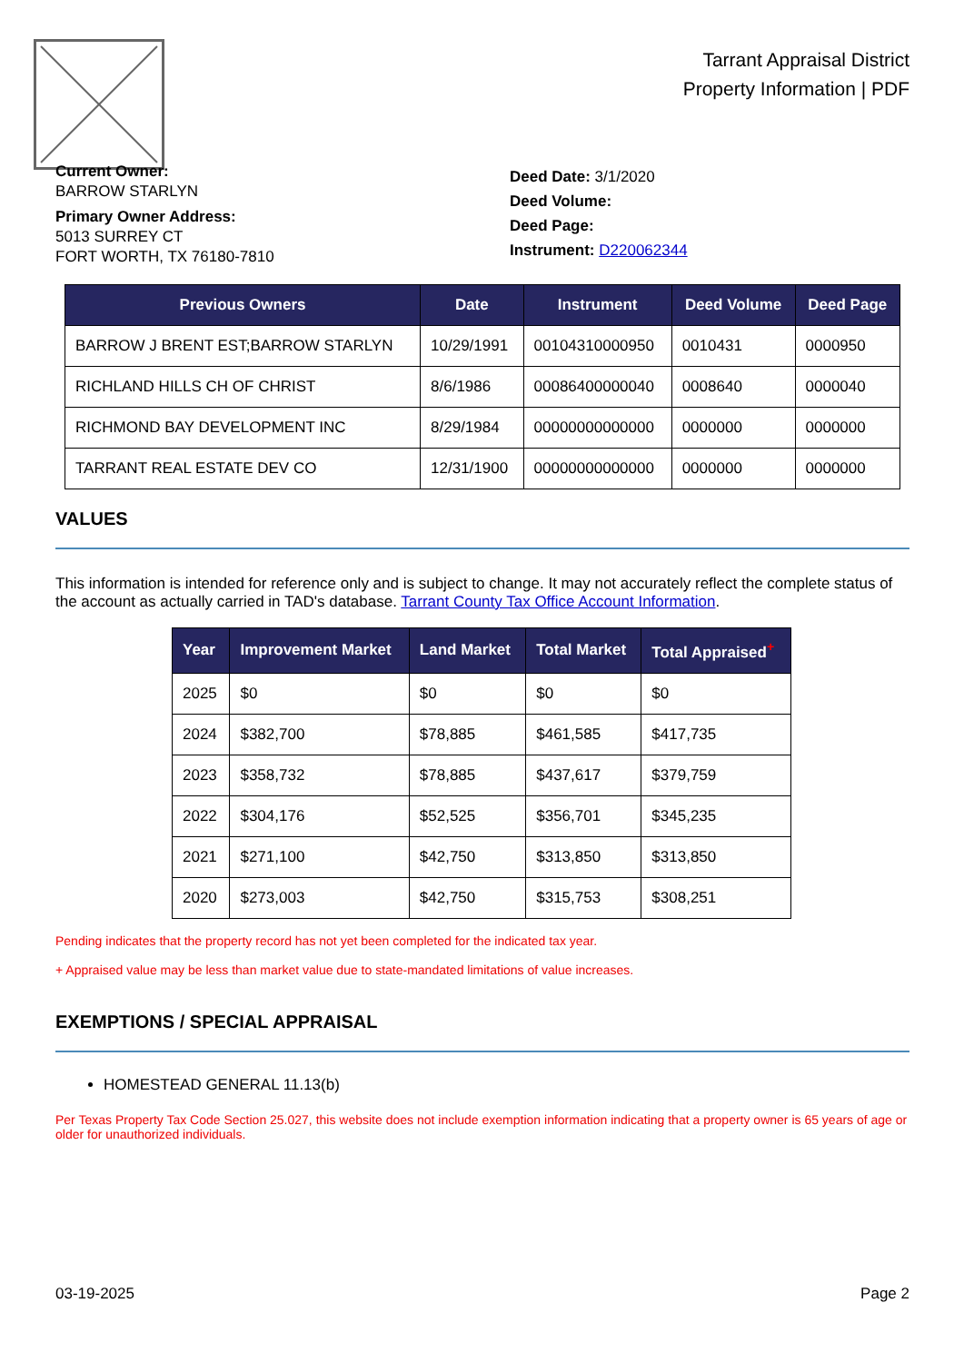Tarrant Appraisal District
Property Information | PDF
Current Owner:
BARROW STARLYN
Primary Owner Address:
5013 SURREY CT
FORT WORTH, TX 76180-7810
Deed Date: 3/1/2020
Deed Volume:
Deed Page:
Instrument: D220062344
| Previous Owners | Date | Instrument | Deed Volume | Deed Page |
| --- | --- | --- | --- | --- |
| BARROW J BRENT EST;BARROW STARLYN | 10/29/1991 | 00104310000950 | 0010431 | 0000950 |
| RICHLAND HILLS CH OF CHRIST | 8/6/1986 | 00086400000040 | 0008640 | 0000040 |
| RICHMOND BAY DEVELOPMENT INC | 8/29/1984 | 00000000000000 | 0000000 | 0000000 |
| TARRANT REAL ESTATE DEV CO | 12/31/1900 | 00000000000000 | 0000000 | 0000000 |
VALUES
This information is intended for reference only and is subject to change. It may not accurately reflect the complete status of the account as actually carried in TAD's database. Tarrant County Tax Office Account Information.
| Year | Improvement Market | Land Market | Total Market | Total Appraised<sup>+</sup> |
| --- | --- | --- | --- | --- |
| 2025 | $0 | $0 | $0 | $0 |
| 2024 | $382,700 | $78,885 | $461,585 | $417,735 |
| 2023 | $358,732 | $78,885 | $437,617 | $379,759 |
| 2022 | $304,176 | $52,525 | $356,701 | $345,235 |
| 2021 | $271,100 | $42,750 | $313,850 | $313,850 |
| 2020 | $273,003 | $42,750 | $315,753 | $308,251 |
Pending indicates that the property record has not yet been completed for the indicated tax year.
+ Appraised value may be less than market value due to state-mandated limitations of value increases.
EXEMPTIONS / SPECIAL APPRAISAL
HOMESTEAD GENERAL 11.13(b)
Per Texas Property Tax Code Section 25.027, this website does not include exemption information indicating that a property owner is 65 years of age or older for unauthorized individuals.
03-19-2025 Page 2